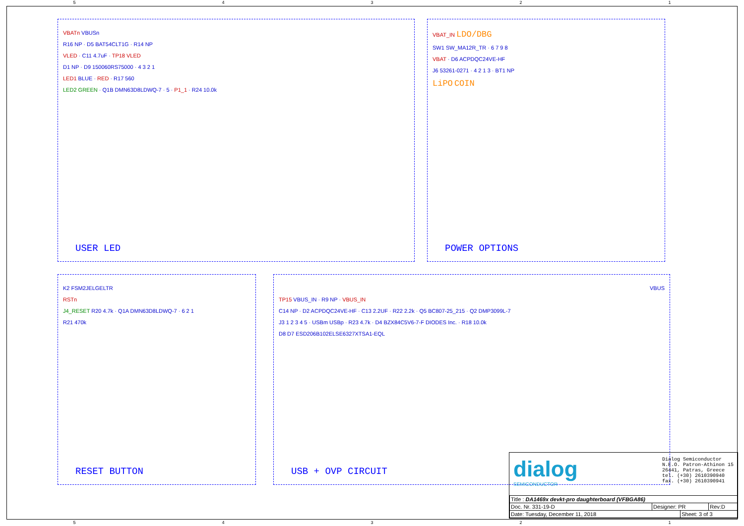54321
VBATn VBUSn
R16 NP · D5 BAT54CLT1G · R14 NP
VLED · C11 4.7uF · TP18 VLED
D1 NP · D9 150060RS75000 · 4 3 2 1
LED1 BLUE · RED · R17 560
LED2 GREEN · Q1B DMN63D8LDWQ-7 · 5 · P1_1 · R24 10.0k
USER LED
VBAT_IN LDO/DBG
SW1 SW_MA12R_TR · 6 7 9 8
VBAT · D6 ACPDQC24VE-HF
J6 53261-0271 · 4 2 1 3 · BT1 NP
LiPO COIN
POWER OPTIONS
K2 FSM2JELGELTR
RSTn
J4_RESET R20 4.7k · Q1A DMN63D8LDWQ-7 · 6 2 1
R21 470k
RESET BUTTON
VBUS
TP15 VBUS_IN · R9 NP · VBUS_IN
C14 NP · D2 ACPDQC24VE-HF · C13 2.2UF · R22 2.2k · Q5 BC807-25_215 · Q2 DMP3099L-7
J3 1 2 3 4 5 · USBm USBp · R23 4.7k · D4 BZX84C5V6-7-F DIODES Inc. · R18 10.0k
D8 D7 ESD206B102ELSE6327XTSA1-EQL
USB + OVP CIRCUIT
dialog
SEMICONDUCTOR
Dialog Semiconductor
N.E.O. Patron-Athinon 15
26441, Patras, Greece
tel. (+30) 2610390940
fax. (+30) 2610390941
| Title : DA1469x devkt-pro daughterboard (VFBGA86) | | | |
| Doc. Nr. 331-19-D | Designer: PR | | Rev:D |
| Date: Tuesday, December 11, 2018 | | Sheet: 3 of 3 | |
54321